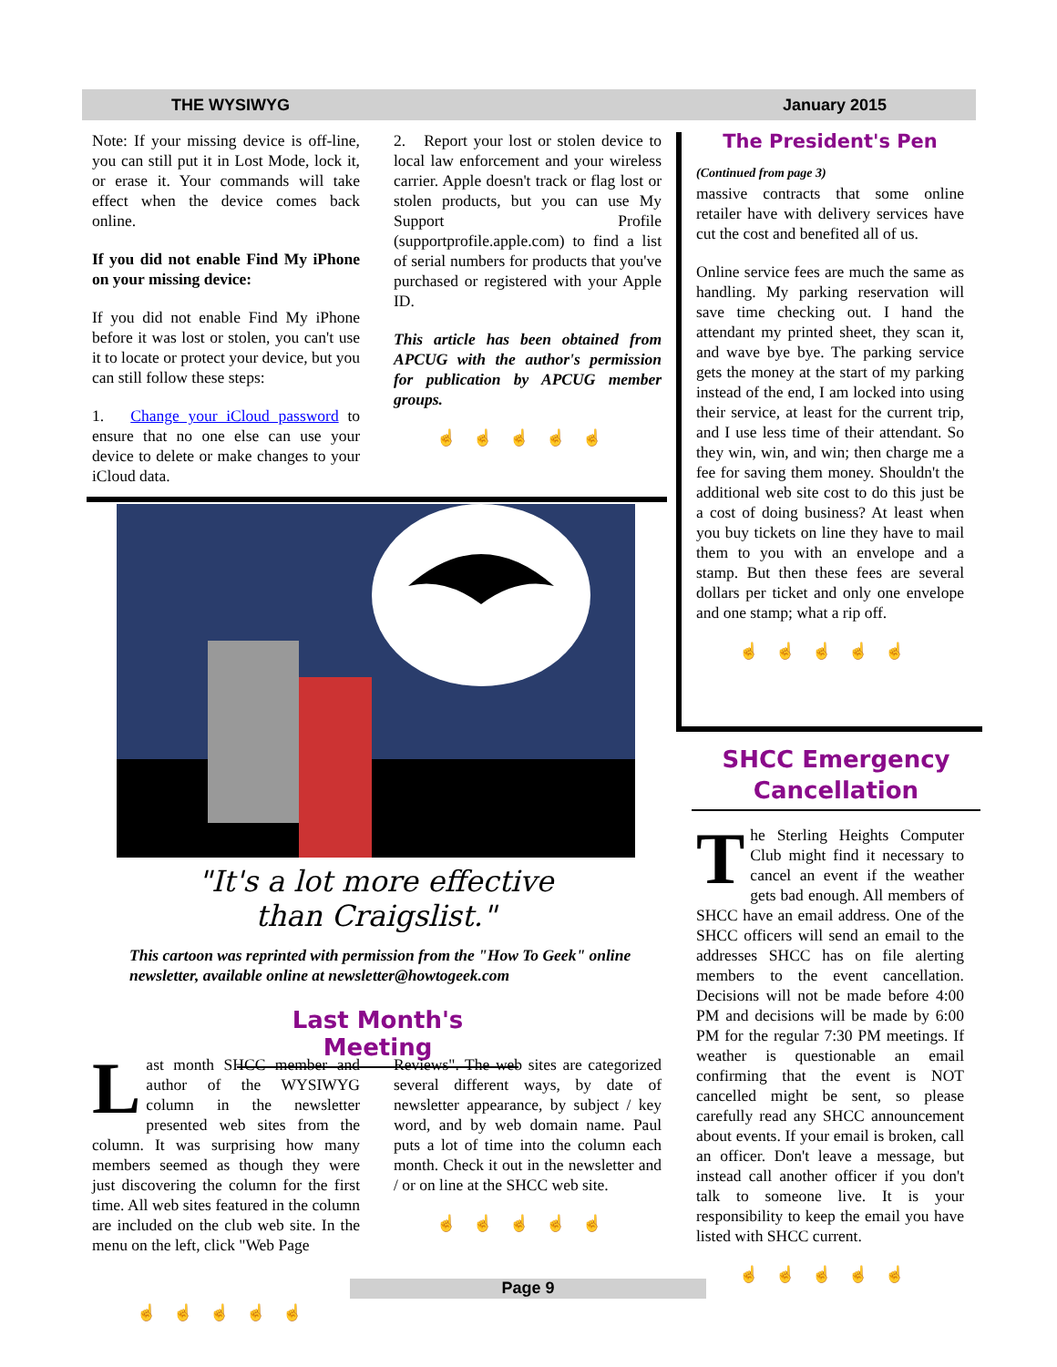THE WYSIWYG January 2015
Note: If your missing device is off-line, you can still put it in Lost Mode, lock it, or erase it. Your commands will take effect when the device comes back online.
If you did not enable Find My iPhone on your missing device:
If you did not enable Find My iPhone before it was lost or stolen, you can't use it to locate or protect your device, but you can still follow these steps:
1. Change your iCloud password to ensure that no one else can use your device to delete or make changes to your iCloud data.
2. Report your lost or stolen device to local law enforcement and your wireless carrier. Apple doesn't track or flag lost or stolen products, but you can use My Support Profile (supportprofile.apple.com) to find a list of serial numbers for products that you've purchased or registered with your Apple ID.
This article has been obtained from APCUG with the author's permission for publication by APCUG member groups.
☝☝☝☝☝
"It's a lot more effective
than Craigslist."
This cartoon was reprinted with permission from the "How To Geek" online newsletter, available online at newsletter@howtogeek.com
Last Month's Meeting
Last month SHCC member and author of the WYSIWYG column in the newsletter presented web sites from the column. It was surprising how many members seemed as though they were just discovering the column for the first time. All web sites featured in the column are included on the club web site. In the menu on the left, click "Web Page
Reviews". The web sites are categorized several different ways, by date of newsletter appearance, by subject / key word, and by web domain name. Paul puts a lot of time into the column each month. Check it out in the newsletter and / or on line at the SHCC web site.
☝☝☝☝☝
☝☝☝☝☝
The President's Pen
(Continued from page 3)
massive contracts that some online retailer have with delivery services have cut the cost and benefited all of us.
Online service fees are much the same as handling. My parking reservation will save time checking out. I hand the attendant my printed sheet, they scan it, and wave bye bye. The parking service gets the money at the start of my parking instead of the end, I am locked into using their service, at least for the current trip, and I use less time of their attendant. So they win, win, and win; then charge me a fee for saving them money. Shouldn't the additional web site cost to do this just be a cost of doing business? At least when you buy tickets on line they have to mail them to you with an envelope and a stamp. But then these fees are several dollars per ticket and only one envelope and one stamp; what a rip off.
☝☝☝☝☝
SHCC Emergency Cancellation
The Sterling Heights Computer Club might find it necessary to cancel an event if the weather gets bad enough. All members of SHCC have an email address. One of the SHCC officers will send an email to the addresses SHCC has on file alerting members to the event cancellation. Decisions will not be made before 4:00 PM and decisions will be made by 6:00 PM for the regular 7:30 PM meetings. If weather is questionable an email confirming that the event is NOT cancelled might be sent, so please carefully read any SHCC announcement about events. If your email is broken, call an officer. Don't leave a message, but instead call another officer if you don't talk to someone live. It is your responsibility to keep the email you have listed with SHCC current.
☝☝☝☝☝
Page 9